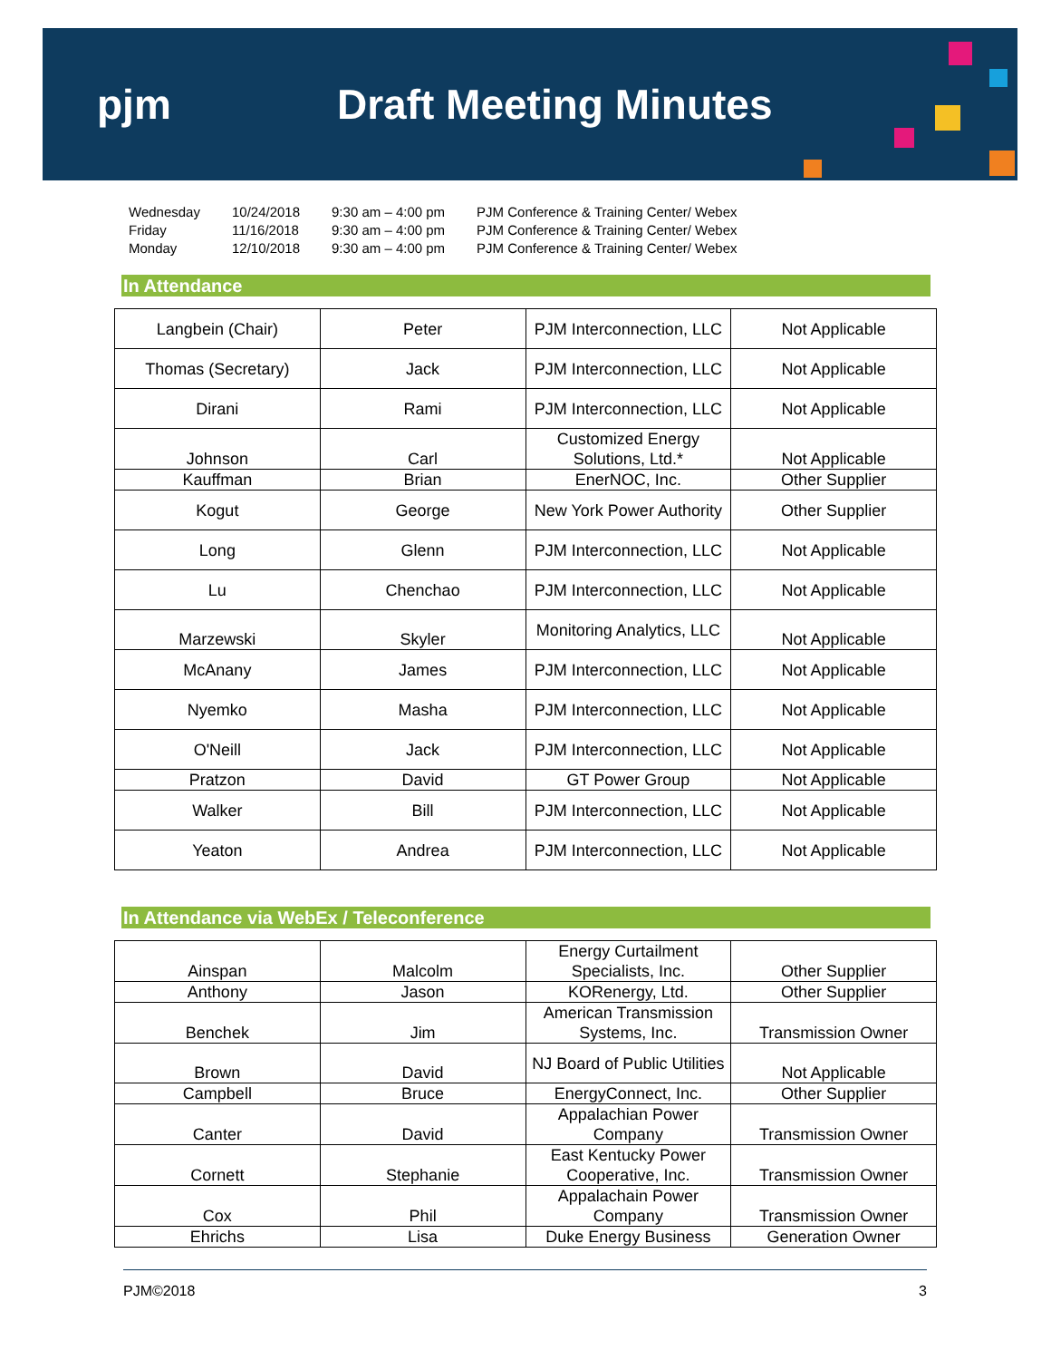pjm Draft Meeting Minutes
| Wednesday | 10/24/2018 | 9:30 am – 4:00 pm | PJM Conference & Training Center/ Webex |
| Friday | 11/16/2018 | 9:30 am – 4:00 pm | PJM Conference & Training Center/ Webex |
| Monday | 12/10/2018 | 9:30 am – 4:00 pm | PJM Conference & Training Center/ Webex |
In Attendance
| Langbein (Chair) | Peter | PJM Interconnection, LLC | Not Applicable |
| Thomas (Secretary) | Jack | PJM Interconnection, LLC | Not Applicable |
| Dirani | Rami | PJM Interconnection, LLC | Not Applicable |
| Johnson | Carl | Customized Energy Solutions, Ltd.* | Not Applicable |
| Kauffman | Brian | EnerNOC, Inc. | Other Supplier |
| Kogut | George | New York Power Authority | Other Supplier |
| Long | Glenn | PJM Interconnection, LLC | Not Applicable |
| Lu | Chenchao | PJM Interconnection, LLC | Not Applicable |
| Marzewski | Skyler | Monitoring Analytics, LLC | Not Applicable |
| McAnany | James | PJM Interconnection, LLC | Not Applicable |
| Nyemko | Masha | PJM Interconnection, LLC | Not Applicable |
| O'Neill | Jack | PJM Interconnection, LLC | Not Applicable |
| Pratzon | David | GT Power Group | Not Applicable |
| Walker | Bill | PJM Interconnection, LLC | Not Applicable |
| Yeaton | Andrea | PJM Interconnection, LLC | Not Applicable |
In Attendance via WebEx / Teleconference
| Ainspan | Malcolm | Energy Curtailment Specialists, Inc. | Other Supplier |
| Anthony | Jason | KORenergy, Ltd. | Other Supplier |
| Benchek | Jim | American Transmission Systems, Inc. | Transmission Owner |
| Brown | David | NJ Board of Public Utilities | Not Applicable |
| Campbell | Bruce | EnergyConnect, Inc. | Other Supplier |
| Canter | David | Appalachian Power Company | Transmission Owner |
| Cornett | Stephanie | East Kentucky Power Cooperative, Inc. | Transmission Owner |
| Cox | Phil | Appalachain Power Company | Transmission Owner |
| Ehrichs | Lisa | Duke Energy Business | Generation Owner |
PJM©2018 3